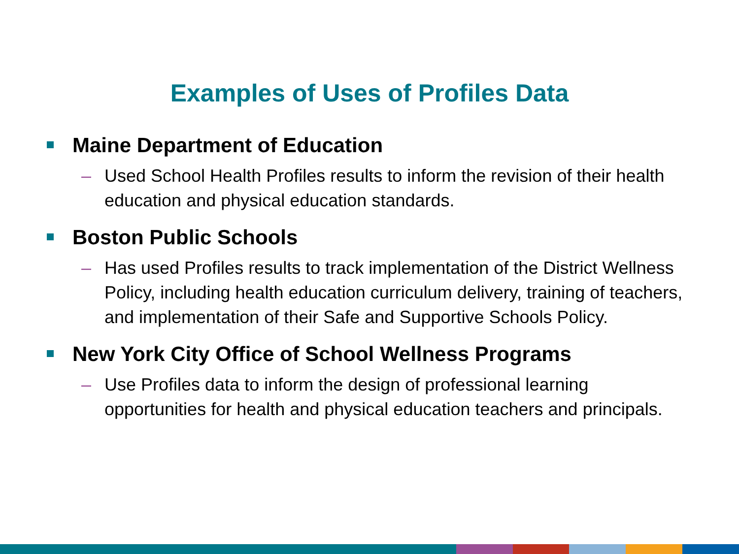Examples of Uses of Profiles Data
Maine Department of Education
– Used School Health Profiles results to inform the revision of their health education and physical education standards.
Boston Public Schools
– Has used Profiles results to track implementation of the District Wellness Policy, including health education curriculum delivery, training of teachers, and implementation of their Safe and Supportive Schools Policy.
New York City Office of School Wellness Programs
– Use Profiles data to inform the design of professional learning opportunities for health and physical education teachers and principals.